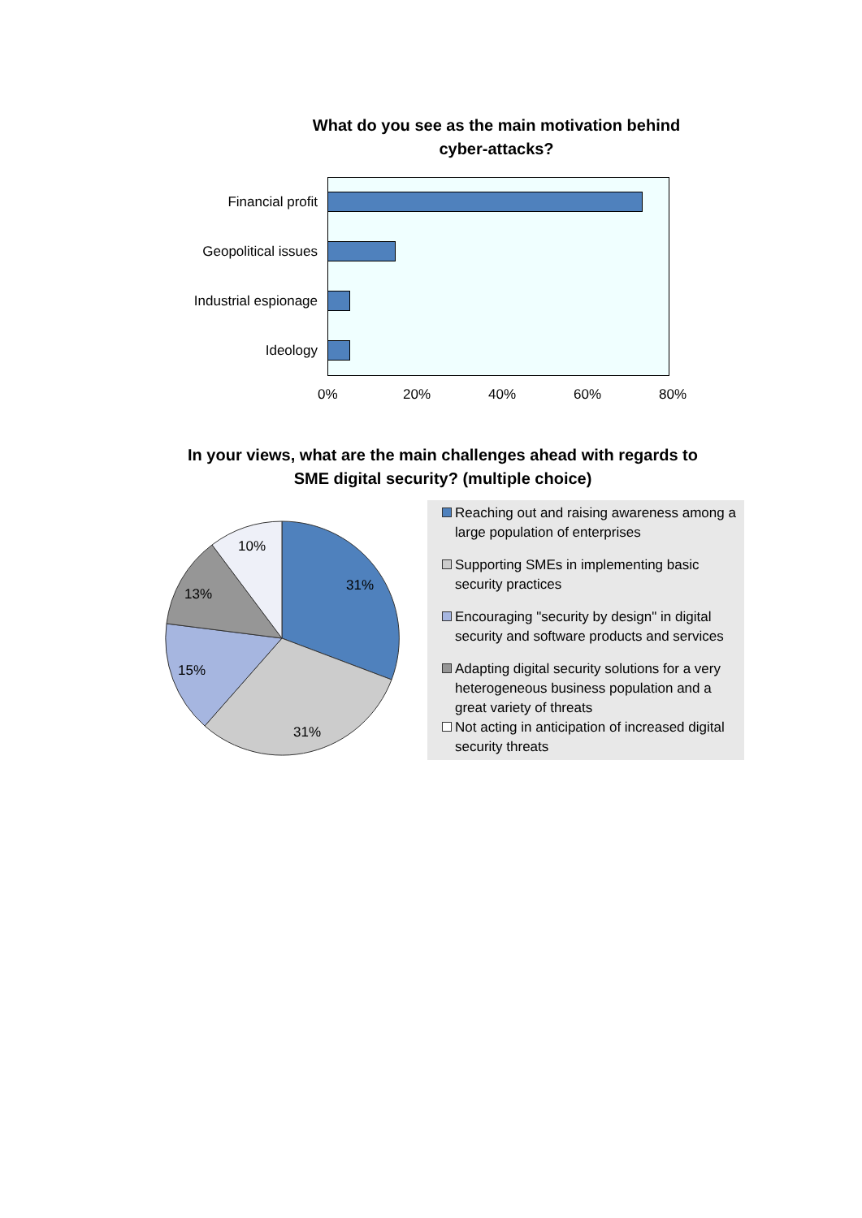What do you see as the main motivation behind cyber-attacks?
Financial profit
Geopolitical issues
Industrial espionage
Ideology
0% 20% 40% 60% 80%
In your views, what are the main challenges ahead with regards to SME digital security? (multiple choice)
10%
31%
13%
15%
31%
Reaching out and raising awareness among a large population of enterprises
Supporting SMEs in implementing basic security practices
Encouraging "security by design" in digital security and software products and services
Adapting digital security solutions for a very heterogeneous business population and a great variety of threats
Not acting in anticipation of increased digital security threats